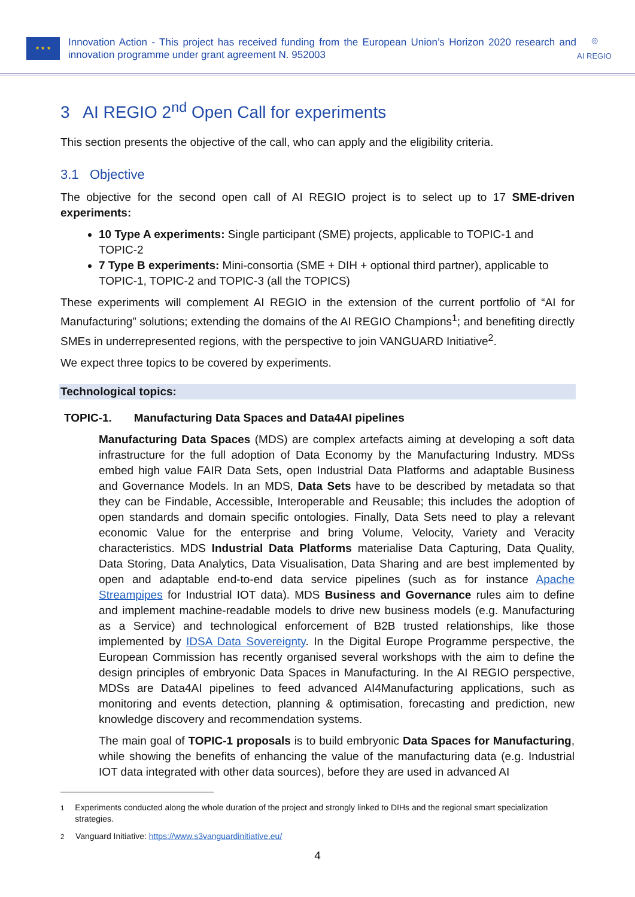★ ★ ★
Innovation Action - This project has received funding from the European Union’s Horizon 2020 research and innovation programme under grant agreement N. 952003
◎
AI REGIO
3 AI REGIO 2<sup>nd</sup> Open Call for experiments
This section presents the objective of the call, who can apply and the eligibility criteria.
3.1 Objective
The objective for the second open call of AI REGIO project is to select up to 17 SME-driven experiments:
10 Type A experiments: Single participant (SME) projects, applicable to TOPIC-1 and TOPIC-2
7 Type B experiments: Mini-consortia (SME + DIH + optional third partner), applicable to TOPIC-1, TOPIC-2 and TOPIC-3 (all the TOPICS)
These experiments will complement AI REGIO in the extension of the current portfolio of “AI for Manufacturing” solutions; extending the domains of the AI REGIO Champions<sup>1</sup>; and benefiting directly SMEs in underrepresented regions, with the perspective to join VANGUARD Initiative<sup>2</sup>.
We expect three topics to be covered by experiments.
Technological topics:
TOPIC-1. Manufacturing Data Spaces and Data4AI pipelines
Manufacturing Data Spaces (MDS) are complex artefacts aiming at developing a soft data infrastructure for the full adoption of Data Economy by the Manufacturing Industry. MDSs embed high value FAIR Data Sets, open Industrial Data Platforms and adaptable Business and Governance Models. In an MDS, Data Sets have to be described by metadata so that they can be Findable, Accessible, Interoperable and Reusable; this includes the adoption of open standards and domain specific ontologies. Finally, Data Sets need to play a relevant economic Value for the enterprise and bring Volume, Velocity, Variety and Veracity characteristics. MDS Industrial Data Platforms materialise Data Capturing, Data Quality, Data Storing, Data Analytics, Data Visualisation, Data Sharing and are best implemented by open and adaptable end-to-end data service pipelines (such as for instance Apache Streampipes for Industrial IOT data). MDS Business and Governance rules aim to define and implement machine-readable models to drive new business models (e.g. Manufacturing as a Service) and technological enforcement of B2B trusted relationships, like those implemented by IDSA Data Sovereignty. In the Digital Europe Programme perspective, the European Commission has recently organised several workshops with the aim to define the design principles of embryonic Data Spaces in Manufacturing. In the AI REGIO perspective, MDSs are Data4AI pipelines to feed advanced AI4Manufacturing applications, such as monitoring and events detection, planning & optimisation, forecasting and prediction, new knowledge discovery and recommendation systems.
The main goal of TOPIC-1 proposals is to build embryonic Data Spaces for Manufacturing, while showing the benefits of enhancing the value of the manufacturing data (e.g. Industrial IOT data integrated with other data sources), before they are used in advanced AI
<sup>1</sup> Experiments conducted along the whole duration of the project and strongly linked to DIHs and the regional smart specialization strategies.
<sup>2</sup> Vanguard Initiative: https://www.s3vanguardinitiative.eu/
4